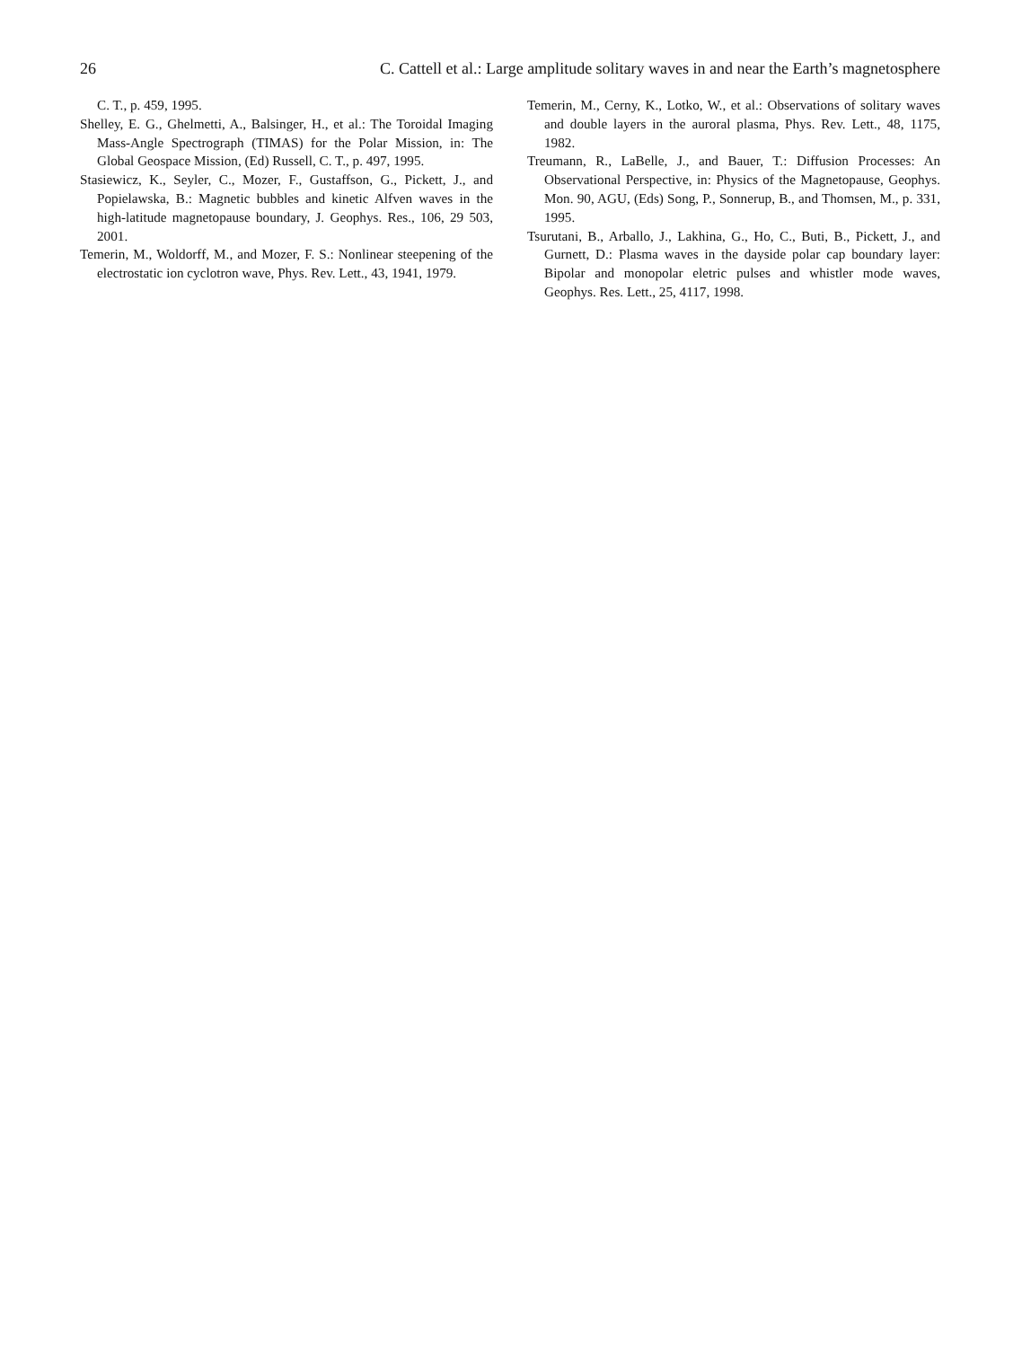26 C. Cattell et al.: Large amplitude solitary waves in and near the Earth’s magnetosphere
C. T., p. 459, 1995.
Shelley, E. G., Ghelmetti, A., Balsinger, H., et al.: The Toroidal Imaging Mass-Angle Spectrograph (TIMAS) for the Polar Mission, in: The Global Geospace Mission, (Ed) Russell, C. T., p. 497, 1995.
Stasiewicz, K., Seyler, C., Mozer, F., Gustaffson, G., Pickett, J., and Popielawska, B.: Magnetic bubbles and kinetic Alfven waves in the high-latitude magnetopause boundary, J. Geophys. Res., 106, 29 503, 2001.
Temerin, M., Woldorff, M., and Mozer, F. S.: Nonlinear steepening of the electrostatic ion cyclotron wave, Phys. Rev. Lett., 43, 1941, 1979.
Temerin, M., Cerny, K., Lotko, W., et al.: Observations of solitary waves and double layers in the auroral plasma, Phys. Rev. Lett., 48, 1175, 1982.
Treumann, R., LaBelle, J., and Bauer, T.: Diffusion Processes: An Observational Perspective, in: Physics of the Magnetopause, Geophys. Mon. 90, AGU, (Eds) Song, P., Sonnerup, B., and Thomsen, M., p. 331, 1995.
Tsurutani, B., Arballo, J., Lakhina, G., Ho, C., Buti, B., Pickett, J., and Gurnett, D.: Plasma waves in the dayside polar cap boundary layer: Bipolar and monopolar eletric pulses and whistler mode waves, Geophys. Res. Lett., 25, 4117, 1998.